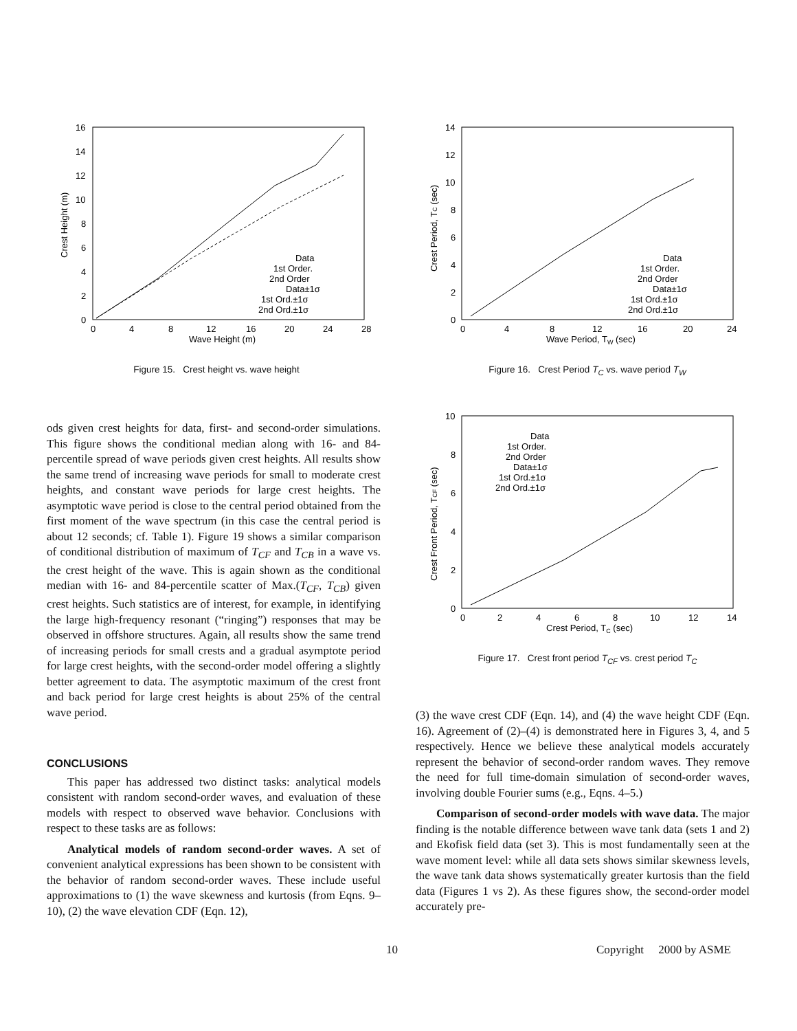16
14
12
10
8
6
4
2
0
0
4
8
12
16
20
24
28
Wave Height (m)
Crest Height (m)
Data
1st Order.
2nd Order
Data±1σ
1st Ord.±1σ
2nd Ord.±1σ
Figure 15. Crest height vs. wave height
14
12
10
8
6
4
2
0
0
4
8
12
16
20
24
Wave Period, TW (sec)
Crest Period, TC (sec)
Data
1st Order.
2nd Order
Data±1σ
1st Ord.±1σ
2nd Ord.±1σ
Figure 16. Crest Period T<sub>C</sub> vs. wave period T<sub>W</sub>
10
8
6
4
2
0
0
2
4
6
8
10
12
14
Crest Period, TC (sec)
Crest Front Period, TCF (sec)
Data
1st Order.
2nd Order
Data±1σ
1st Ord.±1σ
2nd Ord.±1σ
Figure 17. Crest front period T<sub>CF</sub> vs. crest period T<sub>C</sub>
ods given crest heights for data, first- and second-order simulations. This figure shows the conditional median along with 16- and 84-percentile spread of wave periods given crest heights. All results show the same trend of increasing wave periods for small to moderate crest heights, and constant wave periods for large crest heights. The asymptotic wave period is close to the central period obtained from the first moment of the wave spectrum (in this case the central period is about 12 seconds; cf. Table 1). Figure 19 shows a similar comparison of conditional distribution of maximum of T<sub>CF</sub> and T<sub>CB</sub> in a wave vs. the crest height of the wave. This is again shown as the conditional median with 16- and 84-percentile scatter of Max.(T<sub>CF</sub>, T<sub>CB</sub>) given crest heights. Such statistics are of interest, for example, in identifying the large high-frequency resonant (“ringing”) responses that may be observed in offshore structures. Again, all results show the same trend of increasing periods for small crests and a gradual asymptote period for large crest heights, with the second-order model offering a slightly better agreement to data. The asymptotic maximum of the crest front and back period for large crest heights is about 25% of the central wave period.
CONCLUSIONS
This paper has addressed two distinct tasks: analytical models consistent with random second-order waves, and evaluation of these models with respect to observed wave behavior. Conclusions with respect to these tasks are as follows:
Analytical models of random second-order waves. A set of convenient analytical expressions has been shown to be consistent with the behavior of random second-order waves. These include useful approximations to (1) the wave skewness and kurtosis (from Eqns. 9–10), (2) the wave elevation CDF (Eqn. 12),
(3) the wave crest CDF (Eqn. 14), and (4) the wave height CDF (Eqn. 16). Agreement of (2)–(4) is demonstrated here in Figures 3, 4, and 5 respectively. Hence we believe these analytical models accurately represent the behavior of second-order random waves. They remove the need for full time-domain simulation of second-order waves, involving double Fourier sums (e.g., Eqns. 4–5.)
Comparison of second-order models with wave data. The major finding is the notable difference between wave tank data (sets 1 and 2) and Ekofisk field data (set 3). This is most fundamentally seen at the wave moment level: while all data sets shows similar skewness levels, the wave tank data shows systematically greater kurtosis than the field data (Figures 1 vs 2). As these figures show, the second-order model accurately pre-
10 Copyright 2000 by ASME